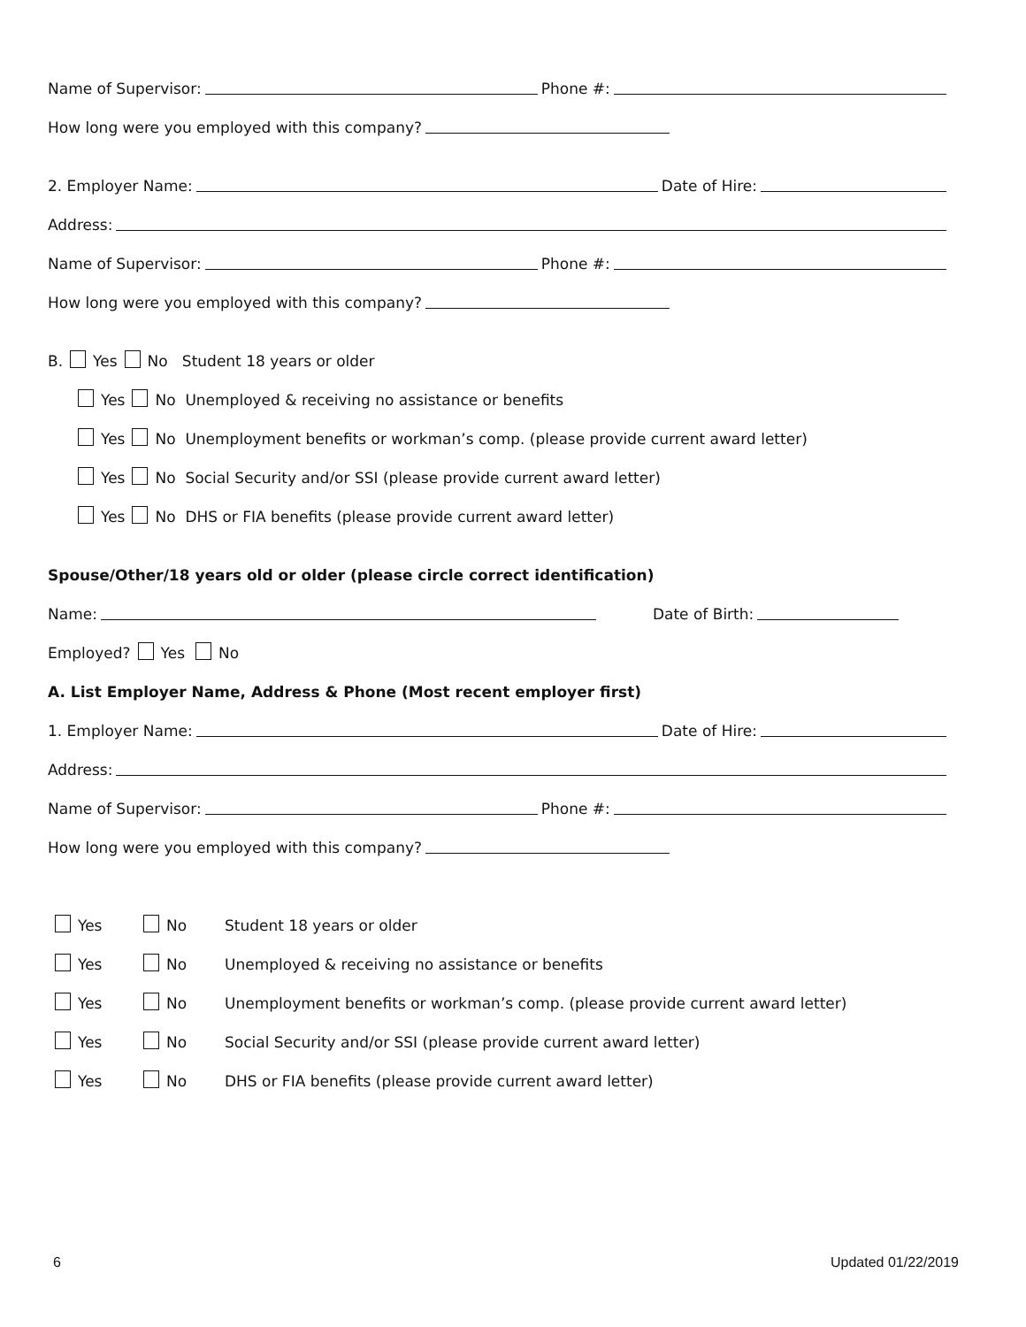Name of Supervisor: Phone #:
How long were you employed with this company?
2. Employer Name: Date of Hire:
Address:
Name of Supervisor: Phone #:
How long were you employed with this company?
B. Yes No Student 18 years or older
Yes No Unemployed & receiving no assistance or benefits
Yes No Unemployment benefits or workman’s comp. (please provide current award letter)
Yes No Social Security and/or SSI (please provide current award letter)
Yes No DHS or FIA benefits (please provide current award letter)
Spouse/Other/18 years old or older (please circle correct identification)
Name: Date of Birth:
Employed? Yes No
A. List Employer Name, Address & Phone (Most recent employer first)
1. Employer Name: Date of Hire:
Address:
Name of Supervisor: Phone #:
How long were you employed with this company?
Yes No Student 18 years or older
Yes No Unemployed & receiving no assistance or benefits
Yes No Unemployment benefits or workman’s comp. (please provide current award letter)
Yes No Social Security and/or SSI (please provide current award letter)
Yes No DHS or FIA benefits (please provide current award letter)
6 Updated 01/22/2019